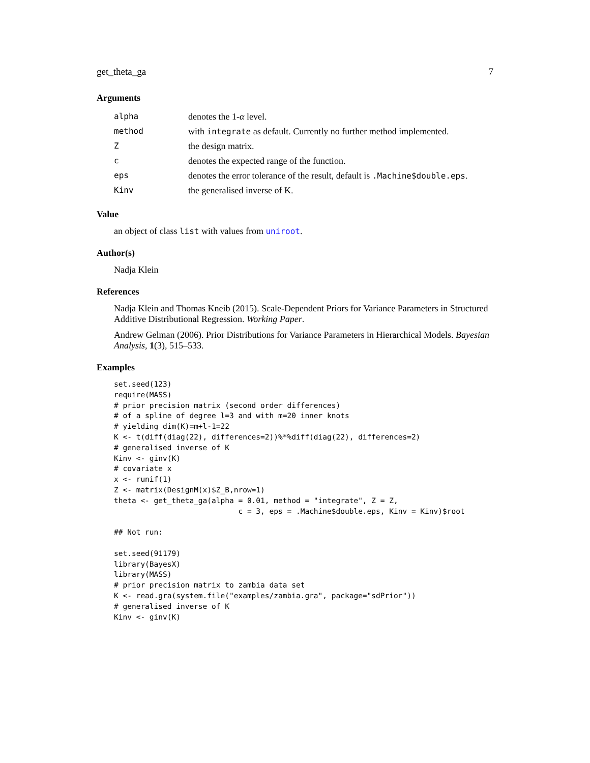get_theta_ga 7
Arguments
| alpha | denotes the 1- α level. |
| method | with integrate as default. Currently no further method implemented. |
| Z | the design matrix. |
| c | denotes the expected range of the function. |
| eps | denotes the error tolerance of the result, default is .Machine$double.eps . |
| Kinv | the generalised inverse of K. |
Value
an object of class list with values from uniroot.
Author(s)
Nadja Klein
References
Nadja Klein and Thomas Kneib (2015). Scale-Dependent Priors for Variance Parameters in Structured Additive Distributional Regression. Working Paper.
Andrew Gelman (2006). Prior Distributions for Variance Parameters in Hierarchical Models. Bayesian Analysis, 1(3), 515–533.
Examples
set.seed(123)
require(MASS)
# prior precision matrix (second order differences)
# of a spline of degree l=3 and with m=20 inner knots
# yielding dim(K)=m+l-1=22
K <- t(diff(diag(22), differences=2))%*%diff(diag(22), differences=2)
# generalised inverse of K
Kinv <- ginv(K)
# covariate x
x <- runif(1)
Z <- matrix(DesignM(x)$Z_B,nrow=1)
theta <- get_theta_ga(alpha = 0.01, method = "integrate", Z = Z,
                            c = 3, eps = .Machine$double.eps, Kinv = Kinv)$root

## Not run:

set.seed(91179)
library(BayesX)
library(MASS)
# prior precision matrix to zambia data set
K <- read.gra(system.file("examples/zambia.gra", package="sdPrior"))
# generalised inverse of K
Kinv <- ginv(K)